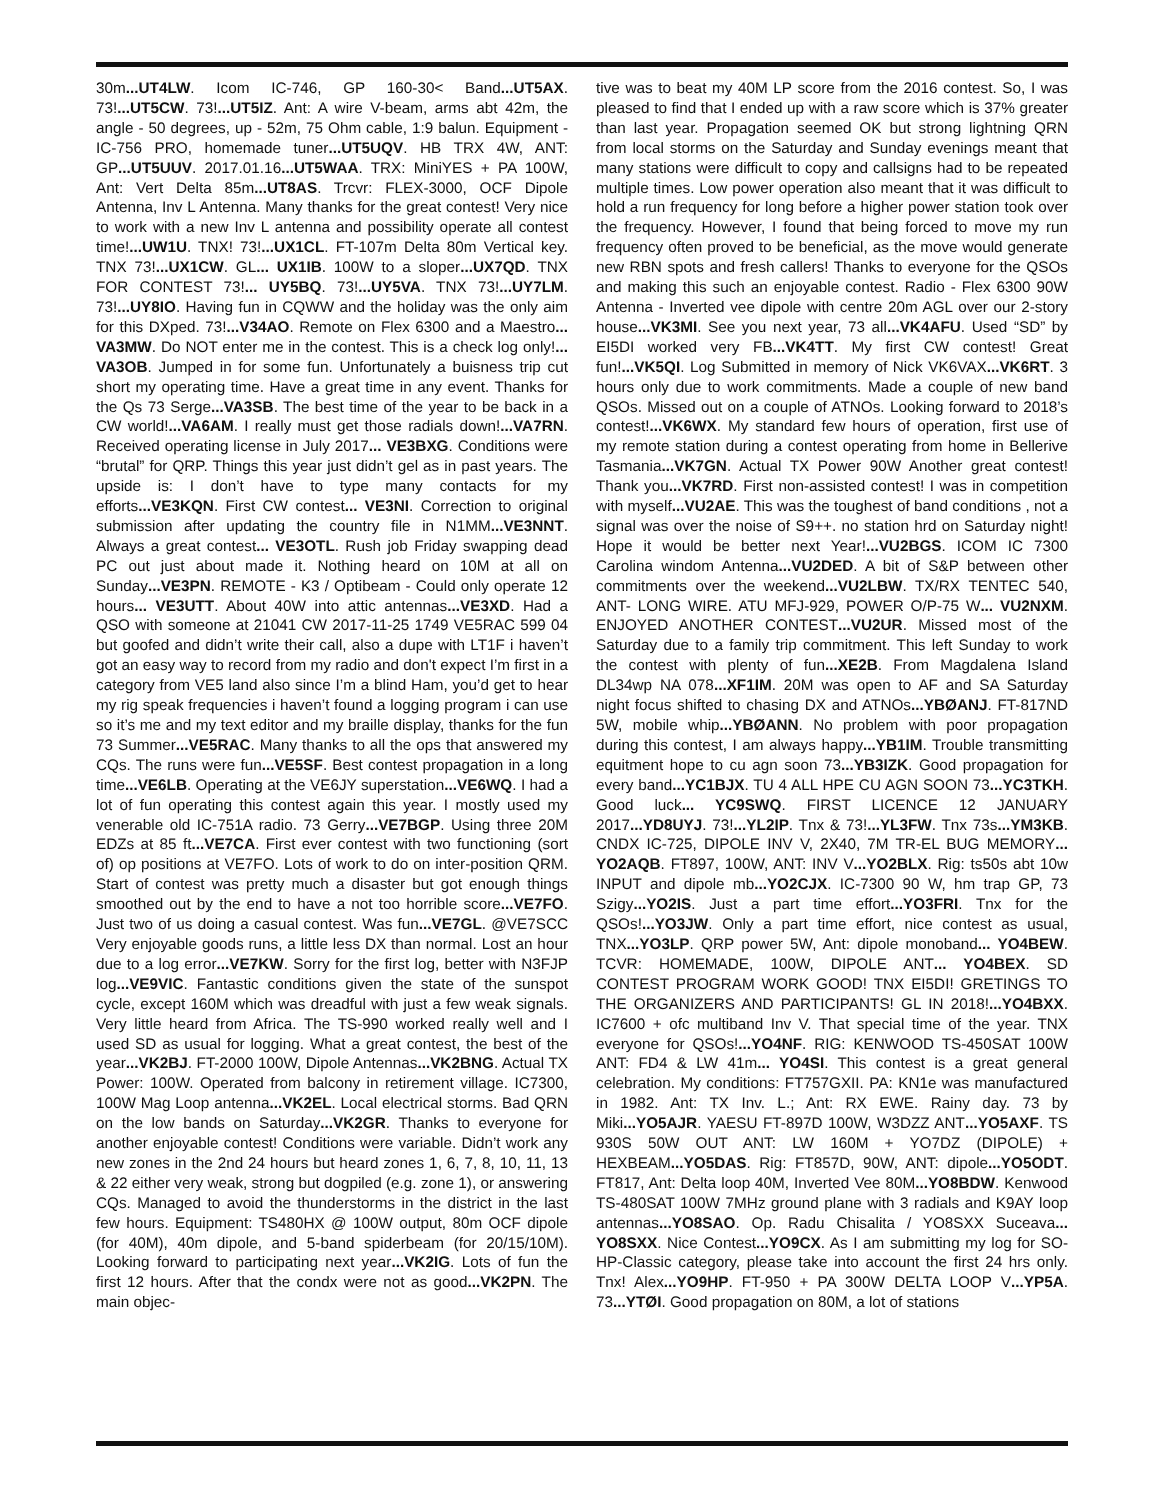30m...UT4LW. Icom IC-746, GP 160-30< Band...UT5AX. 73!...UT5CW. 73!...UT5IZ. Ant: A wire V-beam, arms abt 42m, the angle - 50 degrees, up - 52m, 75 Ohm cable, 1:9 balun. Equipment - IC-756 PRO, homemade tuner...UT5UQV. HB TRX 4W, ANT: GP...UT5UUV. 2017.01.16...UT5WAA. TRX: MiniYES + PA 100W, Ant: Vert Delta 85m...UT8AS. Trcvr: FLEX-3000, OCF Dipole Antenna, Inv L Antenna. Many thanks for the great contest! Very nice to work with a new Inv L antenna and possibility operate all contest time!...UW1U. TNX! 73!...UX1CL. FT-107m Delta 80m Vertical key. TNX 73!...UX1CW. GL... UX1IB. 100W to a sloper...UX7QD. TNX FOR CONTEST 73!... UY5BQ. 73!...UY5VA. TNX 73!...UY7LM. 73!...UY8IO. Having fun in CQWW and the holiday was the only aim for this DXped. 73!...V34AO. Remote on Flex 6300 and a Maestro... VA3MW. Do NOT enter me in the contest. This is a check log only!... VA3OB. Jumped in for some fun. Unfortunately a buisness trip cut short my operating time. Have a great time in any event. Thanks for the Qs 73 Serge...VA3SB. The best time of the year to be back in a CW world!...VA6AM. I really must get those radials down!...VA7RN. Received operating license in July 2017... VE3BXG. Conditions were “brutal” for QRP. Things this year just didn’t gel as in past years. The upside is: I don’t have to type many contacts for my efforts...VE3KQN. First CW contest... VE3NI. Correction to original submission after updating the country file in N1MM...VE3NNT. Always a great contest... VE3OTL. Rush job Friday swapping dead PC out just about made it. Nothing heard on 10M at all on Sunday...VE3PN. REMOTE - K3 / Optibeam - Could only operate 12 hours... VE3UTT. About 40W into attic antennas...VE3XD. Had a QSO with someone at 21041 CW 2017-11-25 1749 VE5RAC 599 04 but goofed and didn’t write their call, also a dupe with LT1F i haven’t got an easy way to record from my radio and don't expect I’m first in a category from VE5 land also since I’m a blind Ham, you’d get to hear my rig speak frequencies i haven’t found a logging program i can use so it’s me and my text editor and my braille display, thanks for the fun 73 Summer...VE5RAC. Many thanks to all the ops that answered my CQs. The runs were fun...VE5SF. Best contest propagation in a long time...VE6LB. Operating at the VE6JY superstation...VE6WQ. I had a lot of fun operating this contest again this year. I mostly used my venerable old IC-751A radio. 73 Gerry...VE7BGP. Using three 20M EDZs at 85 ft...VE7CA. First ever contest with two functioning (sort of) op positions at VE7FO. Lots of work to do on inter-position QRM. Start of contest was pretty much a disaster but got enough things smoothed out by the end to have a not too horrible score...VE7FO. Just two of us doing a casual contest. Was fun...VE7GL. @VE7SCC Very enjoyable goods runs, a little less DX than normal. Lost an hour due to a log error...VE7KW. Sorry for the first log, better with N3FJP log...VE9VIC. Fantastic conditions given the state of the sunspot cycle, except 160M which was dreadful with just a few weak signals. Very little heard from Africa. The TS-990 worked really well and I used SD as usual for logging. What a great contest, the best of the year...VK2BJ. FT-2000 100W, Dipole Antennas...VK2BNG. Actual TX Power: 100W. Operated from balcony in retirement village. IC7300, 100W Mag Loop antenna...VK2EL. Local electrical storms. Bad QRN on the low bands on Saturday...VK2GR. Thanks to everyone for another enjoyable contest! Conditions were variable. Didn’t work any new zones in the 2nd 24 hours but heard zones 1, 6, 7, 8, 10, 11, 13 & 22 either very weak, strong but dogpiled (e.g. zone 1), or answering CQs. Managed to avoid the thunderstorms in the district in the last few hours. Equipment: TS480HX @ 100W output, 80m OCF dipole (for 40M), 40m dipole, and 5-band spiderbeam (for 20/15/10M). Looking forward to participating next year...VK2IG. Lots of fun the first 12 hours. After that the condx were not as good...VK2PN. The main objec-
tive was to beat my 40M LP score from the 2016 contest. So, I was pleased to find that I ended up with a raw score which is 37% greater than last year. Propagation seemed OK but strong lightning QRN from local storms on the Saturday and Sunday evenings meant that many stations were difficult to copy and callsigns had to be repeated multiple times. Low power operation also meant that it was difficult to hold a run frequency for long before a higher power station took over the frequency. However, I found that being forced to move my run frequency often proved to be beneficial, as the move would generate new RBN spots and fresh callers! Thanks to everyone for the QSOs and making this such an enjoyable contest. Radio - Flex 6300 90W Antenna - Inverted vee dipole with centre 20m AGL over our 2-story house...VK3MI. See you next year, 73 all...VK4AFU. Used “SD” by EI5DI worked very FB...VK4TT. My first CW contest! Great fun!...VK5QI. Log Submitted in memory of Nick VK6VAX...VK6RT. 3 hours only due to work commitments. Made a couple of new band QSOs. Missed out on a couple of ATNOs. Looking forward to 2018’s contest!...VK6WX. My standard few hours of operation, first use of my remote station during a contest operating from home in Bellerive Tasmania...VK7GN. Actual TX Power 90W Another great contest! Thank you...VK7RD. First non-assisted contest! I was in competition with myself...VU2AE. This was the toughest of band conditions , not a signal was over the noise of S9++. no station hrd on Saturday night! Hope it would be better next Year!...VU2BGS. ICOM IC 7300 Carolina windom Antenna...VU2DED. A bit of S&P between other commitments over the weekend...VU2LBW. TX/RX TENTEC 540, ANT- LONG WIRE. ATU MFJ-929, POWER O/P-75 W... VU2NXM. ENJOYED ANOTHER CONTEST...VU2UR. Missed most of the Saturday due to a family trip commitment. This left Sunday to work the contest with plenty of fun...XE2B. From Magdalena Island DL34wp NA 078...XF1IM. 20M was open to AF and SA Saturday night focus shifted to chasing DX and ATNOs...YBØANJ. FT-817ND 5W, mobile whip...YBØANN. No problem with poor propagation during this contest, I am always happy...YB1IM. Trouble transmitting equitment hope to cu agn soon 73...YB3IZK. Good propagation for every band...YC1BJX. TU 4 ALL HPE CU AGN SOON 73...YC3TKH. Good luck... YC9SWQ. FIRST LICENCE 12 JANUARY 2017...YD8UYJ. 73!...YL2IP. Tnx & 73!...YL3FW. Tnx 73s...YM3KB. CNDX IC-725, DIPOLE INV V, 2X40, 7M TR-EL BUG MEMORY... YO2AQB. FT897, 100W, ANT: INV V...YO2BLX. Rig: ts50s abt 10w INPUT and dipole mb...YO2CJX. IC-7300 90 W, hm trap GP, 73 Szigy...YO2IS. Just a part time effort...YO3FRI. Tnx for the QSOs!...YO3JW. Only a part time effort, nice contest as usual, TNX...YO3LP. QRP power 5W, Ant: dipole monoband... YO4BEW. TCVR: HOMEMADE, 100W, DIPOLE ANT... YO4BEX. SD CONTEST PROGRAM WORK GOOD! TNX EI5DI! GRETINGS TO THE ORGANIZERS AND PARTICIPANTS! GL IN 2018!...YO4BXX. IC7600 + ofc multiband Inv V. That special time of the year. TNX everyone for QSOs!...YO4NF. RIG: KENWOOD TS-450SAT 100W ANT: FD4 & LW 41m... YO4SI. This contest is a great general celebration. My conditions: FT757GXII. PA: KN1e was manufactured in 1982. Ant: TX Inv. L.; Ant: RX EWE. Rainy day. 73 by Miki...YO5AJR. YAESU FT-897D 100W, W3DZZ ANT...YO5AXF. TS 930S 50W OUT ANT: LW 160M + YO7DZ (DIPOLE) + HEXBEAM...YO5DAS. Rig: FT857D, 90W, ANT: dipole...YO5ODT. FT817, Ant: Delta loop 40M, Inverted Vee 80M...YO8BDW. Kenwood TS-480SAT 100W 7MHz ground plane with 3 radials and K9AY loop antennas...YO8SAO. Op. Radu Chisalita / YO8SXX Suceava... YO8SXX. Nice Contest...YO9CX. As I am submitting my log for SO-HP-Classic category, please take into account the first 24 hrs only. Tnx! Alex...YO9HP. FT-950 + PA 300W DELTA LOOP V...YP5A. 73...YTØI. Good propagation on 80M, a lot of stations